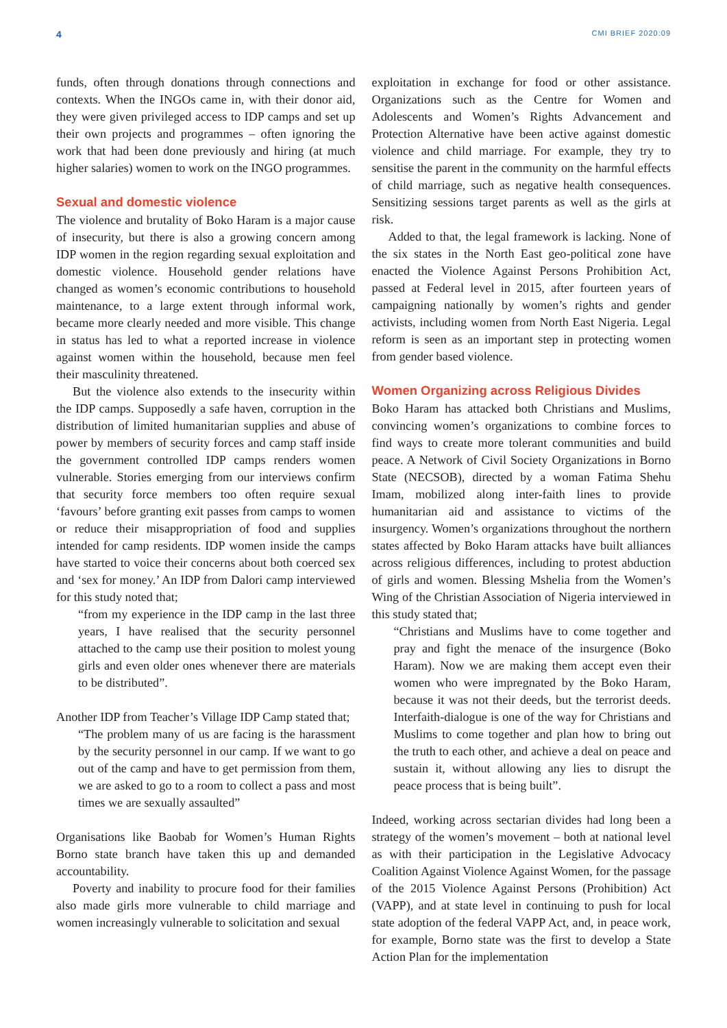4 CMI BRIEF 2020:09
funds, often through donations through connections and contexts. When the INGOs came in, with their donor aid, they were given privileged access to IDP camps and set up their own projects and programmes – often ignoring the work that had been done previously and hiring (at much higher salaries) women to work on the INGO programmes.
Sexual and domestic violence
The violence and brutality of Boko Haram is a major cause of insecurity, but there is also a growing concern among IDP women in the region regarding sexual exploitation and domestic violence. Household gender relations have changed as women’s economic contributions to household maintenance, to a large extent through informal work, became more clearly needed and more visible. This change in status has led to what a reported increase in violence against women within the household, because men feel their masculinity threatened.
But the violence also extends to the insecurity within the IDP camps. Supposedly a safe haven, corruption in the distribution of limited humanitarian supplies and abuse of power by members of security forces and camp staff inside the government controlled IDP camps renders women vulnerable. Stories emerging from our interviews confirm that security force members too often require sexual ‘favours’ before granting exit passes from camps to women or reduce their misappropriation of food and supplies intended for camp residents. IDP women inside the camps have started to voice their concerns about both coerced sex and ‘sex for money.’ An IDP from Dalori camp interviewed for this study noted that;
“from my experience in the IDP camp in the last three years, I have realised that the security personnel attached to the camp use their position to molest young girls and even older ones whenever there are materials to be distributed”.
Another IDP from Teacher’s Village IDP Camp stated that;
“The problem many of us are facing is the harassment by the security personnel in our camp. If we want to go out of the camp and have to get permission from them, we are asked to go to a room to collect a pass and most times we are sexually assaulted”
Organisations like Baobab for Women’s Human Rights Borno state branch have taken this up and demanded accountability.
Poverty and inability to procure food for their families also made girls more vulnerable to child marriage and women increasingly vulnerable to solicitation and sexual
exploitation in exchange for food or other assistance. Organizations such as the Centre for Women and Adolescents and Women’s Rights Advancement and Protection Alternative have been active against domestic violence and child marriage. For example, they try to sensitise the parent in the community on the harmful effects of child marriage, such as negative health consequences. Sensitizing sessions target parents as well as the girls at risk.
Added to that, the legal framework is lacking. None of the six states in the North East geo-political zone have enacted the Violence Against Persons Prohibition Act, passed at Federal level in 2015, after fourteen years of campaigning nationally by women’s rights and gender activists, including women from North East Nigeria. Legal reform is seen as an important step in protecting women from gender based violence.
Women Organizing across Religious Divides
Boko Haram has attacked both Christians and Muslims, convincing women’s organizations to combine forces to find ways to create more tolerant communities and build peace. A Network of Civil Society Organizations in Borno State (NECSOB), directed by a woman Fatima Shehu Imam, mobilized along inter-faith lines to provide humanitarian aid and assistance to victims of the insurgency. Women’s organizations throughout the northern states affected by Boko Haram attacks have built alliances across religious differences, including to protest abduction of girls and women. Blessing Mshelia from the Women’s Wing of the Christian Association of Nigeria interviewed in this study stated that;
“Christians and Muslims have to come together and pray and fight the menace of the insurgence (Boko Haram). Now we are making them accept even their women who were impregnated by the Boko Haram, because it was not their deeds, but the terrorist deeds. Interfaith-dialogue is one of the way for Christians and Muslims to come together and plan how to bring out the truth to each other, and achieve a deal on peace and sustain it, without allowing any lies to disrupt the peace process that is being built”.
Indeed, working across sectarian divides had long been a strategy of the women’s movement – both at national level as with their participation in the Legislative Advocacy Coalition Against Violence Against Women, for the passage of the 2015 Violence Against Persons (Prohibition) Act (VAPP), and at state level in continuing to push for local state adoption of the federal VAPP Act, and, in peace work, for example, Borno state was the first to develop a State Action Plan for the implementation